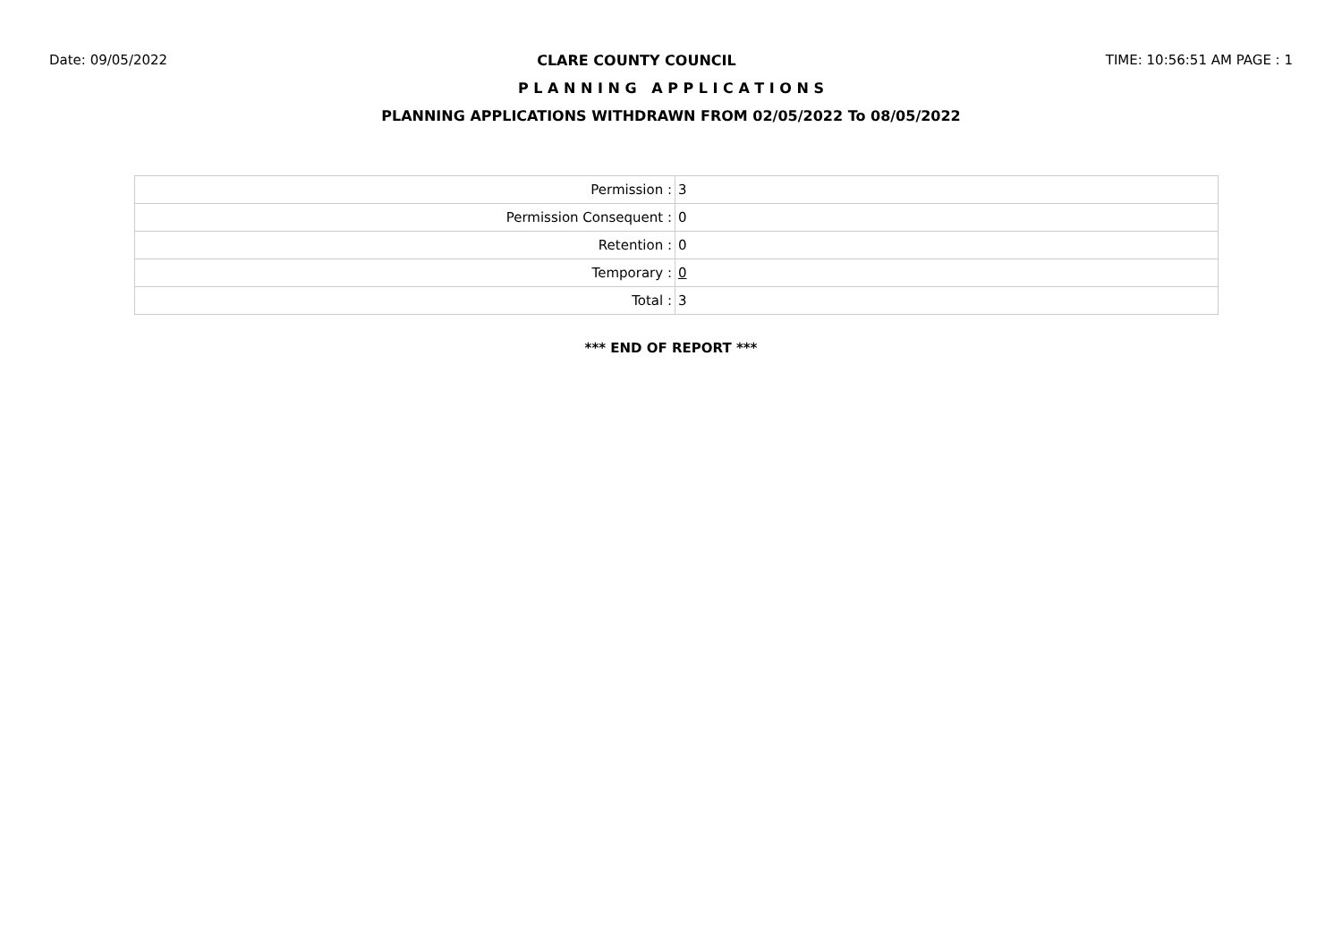Date: 09/05/2022 CLARE COUNTY COUNCIL TIME: 10:56:51 AM PAGE : 1
P L A N N I N G A P P L I C A T I O N S
PLANNING APPLICATIONS WITHDRAWN FROM 02/05/2022 To 08/05/2022
| Permission : | 3 |
| Permission Consequent : | 0 |
| Retention : | 0 |
| Temporary : | 0 |
| Total : | 3 |
*** END OF REPORT ***